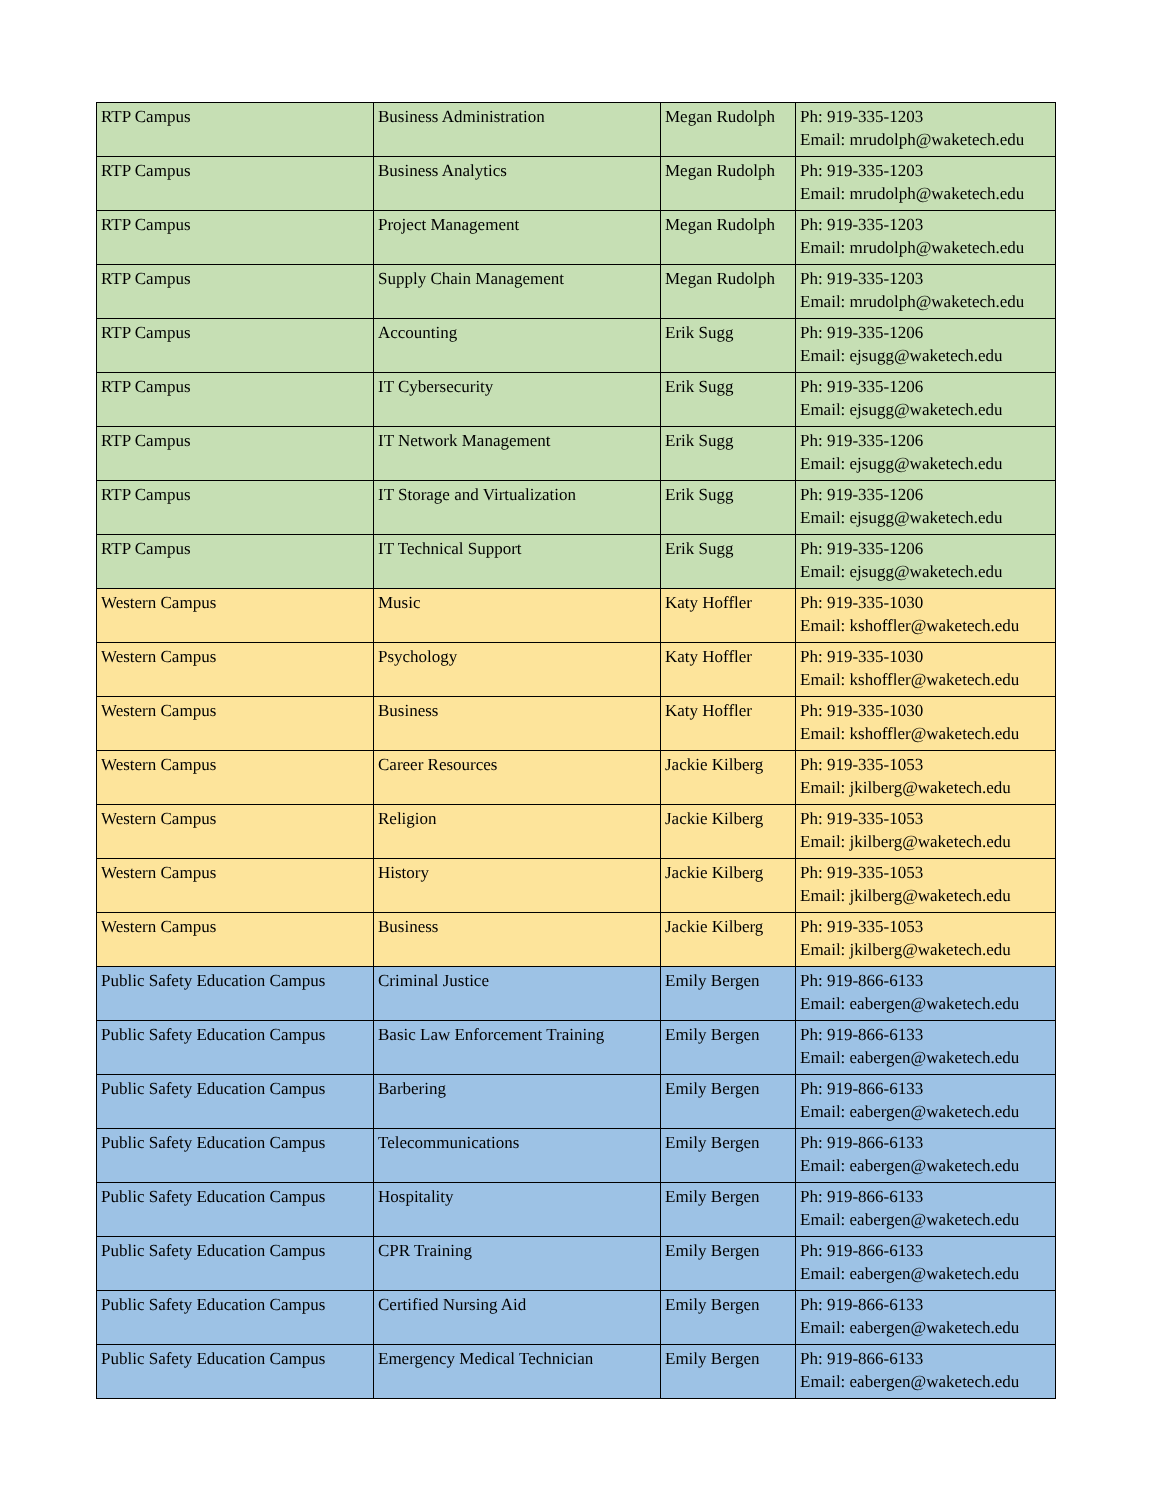| RTP Campus | Business Administration | Megan Rudolph | Ph: 919-335-1203 Email: mrudolph@waketech.edu |
| RTP Campus | Business Analytics | Megan Rudolph | Ph: 919-335-1203 Email: mrudolph@waketech.edu |
| RTP Campus | Project Management | Megan Rudolph | Ph: 919-335-1203 Email: mrudolph@waketech.edu |
| RTP Campus | Supply Chain Management | Megan Rudolph | Ph: 919-335-1203 Email: mrudolph@waketech.edu |
| RTP Campus | Accounting | Erik Sugg | Ph: 919-335-1206 Email: ejsugg@waketech.edu |
| RTP Campus | IT Cybersecurity | Erik Sugg | Ph: 919-335-1206 Email: ejsugg@waketech.edu |
| RTP Campus | IT Network Management | Erik Sugg | Ph: 919-335-1206 Email: ejsugg@waketech.edu |
| RTP Campus | IT Storage and Virtualization | Erik Sugg | Ph: 919-335-1206 Email: ejsugg@waketech.edu |
| RTP Campus | IT Technical Support | Erik Sugg | Ph: 919-335-1206 Email: ejsugg@waketech.edu |
| Western Campus | Music | Katy Hoffler | Ph: 919-335-1030 Email: kshoffler@waketech.edu |
| Western Campus | Psychology | Katy Hoffler | Ph: 919-335-1030 Email: kshoffler@waketech.edu |
| Western Campus | Business | Katy Hoffler | Ph: 919-335-1030 Email: kshoffler@waketech.edu |
| Western Campus | Career Resources | Jackie Kilberg | Ph: 919-335-1053 Email: jkilberg@waketech.edu |
| Western Campus | Religion | Jackie Kilberg | Ph: 919-335-1053 Email: jkilberg@waketech.edu |
| Western Campus | History | Jackie Kilberg | Ph: 919-335-1053 Email: jkilberg@waketech.edu |
| Western Campus | Business | Jackie Kilberg | Ph: 919-335-1053 Email: jkilberg@waketech.edu |
| Public Safety Education Campus | Criminal Justice | Emily Bergen | Ph: 919-866-6133 Email: eabergen@waketech.edu |
| Public Safety Education Campus | Basic Law Enforcement Training | Emily Bergen | Ph: 919-866-6133 Email: eabergen@waketech.edu |
| Public Safety Education Campus | Barbering | Emily Bergen | Ph: 919-866-6133 Email: eabergen@waketech.edu |
| Public Safety Education Campus | Telecommunications | Emily Bergen | Ph: 919-866-6133 Email: eabergen@waketech.edu |
| Public Safety Education Campus | Hospitality | Emily Bergen | Ph: 919-866-6133 Email: eabergen@waketech.edu |
| Public Safety Education Campus | CPR Training | Emily Bergen | Ph: 919-866-6133 Email: eabergen@waketech.edu |
| Public Safety Education Campus | Certified Nursing Aid | Emily Bergen | Ph: 919-866-6133 Email: eabergen@waketech.edu |
| Public Safety Education Campus | Emergency Medical Technician | Emily Bergen | Ph: 919-866-6133 Email: eabergen@waketech.edu |